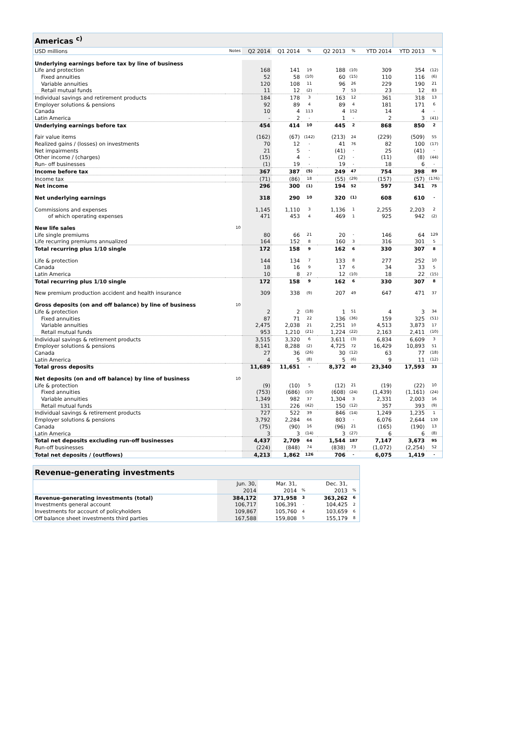| Americas <sup>c)</sup> | | | | | | | | | |
| USD millions | Notes | Q2 2014 | Q1 2014 | % | Q2 2013 | % | YTD 2014 | YTD 2013 | % |
| Underlying earnings before tax by line of business | | | | | | | | | |
| Life and protection | | 168 | 141 | 19 | 188 | (10) | 309 | 354 | (12) |
| Fixed annuities | | 52 | 58 | (10) | 60 | (15) | 110 | 116 | (6) |
| Variable annuities | | 120 | 108 | 11 | 96 | 26 | 229 | 190 | 21 |
| Retail mutual funds | | 11 | 12 | (2) | 7 | 53 | 23 | 12 | 83 |
| Individual savings and retirement products | | 184 | 178 | 3 | 163 | 12 | 361 | 318 | 13 |
| Employer solutions & pensions | | 92 | 89 | 4 | 89 | 4 | 181 | 171 | 6 |
| Canada | | 10 | 4 | 113 | 4 | 152 | 14 | 4 | - |
| Latin America | | - | 2 | - | 1 | - | 2 | 3 | (41) |
| Underlying earnings before tax | | 454 | 414 | 10 | 445 | 2 | 868 | 850 | 2 |
| Fair value items | | (162) | (67) | (142) | (213) | 24 | (229) | (509) | 55 |
| Realized gains / (losses) on investments | | 70 | 12 | - | 41 | 76 | 82 | 100 | (17) |
| Net impairments | | 21 | 5 | - | (41) | - | 25 | (41) | - |
| Other income / (charges) | | (15) | 4 | - | (2) | - | (11) | (8) | (44) |
| Run- off businesses | | (1) | 19 | - | 19 | - | 18 | 6 | - |
| Income before tax | | 367 | 387 | (5) | 249 | 47 | 754 | 398 | 89 |
| Income tax | | (71) | (86) | 18 | (55) | (29) | (157) | (57) | (176) |
| Net income | | 296 | 300 | (1) | 194 | 52 | 597 | 341 | 75 |
| Net underlying earnings | | 318 | 290 | 10 | 320 | (1) | 608 | 610 | - |
| Commissions and expenses | | 1,145 | 1,110 | 3 | 1,136 | 1 | 2,255 | 2,203 | 2 |
| of which operating expenses | | 471 | 453 | 4 | 469 | 1 | 925 | 942 | (2) |
| New life sales | 10 | | | | | | | | |
| Life single premiums | | 80 | 66 | 21 | 20 | - | 146 | 64 | 129 |
| Life recurring premiums annualized | | 164 | 152 | 8 | 160 | 3 | 316 | 301 | 5 |
| Total recurring plus 1/10 single | | 172 | 158 | 9 | 162 | 6 | 330 | 307 | 8 |
| Life & protection | | 144 | 134 | 7 | 133 | 8 | 277 | 252 | 10 |
| Canada | | 18 | 16 | 9 | 17 | 6 | 34 | 33 | 5 |
| Latin America | | 10 | 8 | 27 | 12 | (10) | 18 | 22 | (15) |
| Total recurring plus 1/10 single | | 172 | 158 | 9 | 162 | 6 | 330 | 307 | 8 |
| New premium production accident and health insurance | | 309 | 338 | (9) | 207 | 49 | 647 | 471 | 37 |
| Gross deposits (on and off balance) by line of business | 10 | | | | | | | | |
| Life & protection | | 2 | 2 | (18) | 1 | 51 | 4 | 3 | 34 |
| Fixed annuities | | 87 | 71 | 22 | 136 | (36) | 159 | 325 | (51) |
| Variable annuities | | 2,475 | 2,038 | 21 | 2,251 | 10 | 4,513 | 3,873 | 17 |
| Retail mutual funds | | 953 | 1,210 | (21) | 1,224 | (22) | 2,163 | 2,411 | (10) |
| Individual savings & retirement products | | 3,515 | 3,320 | 6 | 3,611 | (3) | 6,834 | 6,609 | 3 |
| Employer solutions & pensions | | 8,141 | 8,288 | (2) | 4,725 | 72 | 16,429 | 10,893 | 51 |
| Canada | | 27 | 36 | (26) | 30 | (12) | 63 | 77 | (18) |
| Latin America | | 4 | 5 | (8) | 5 | (6) | 9 | 11 | (12) |
| Total gross deposits | | 11,689 | 11,651 | - | 8,372 | 40 | 23,340 | 17,593 | 33 |
| Net deposits (on and off balance) by line of business | 10 | | | | | | | | |
| Life & protection | | (9) | (10) | 5 | (12) | 21 | (19) | (22) | 10 |
| Fixed annuities | | (753) | (686) | (10) | (608) | (24) | (1,439) | (1,161) | (24) |
| Variable annuities | | 1,349 | 982 | 37 | 1,304 | 3 | 2,331 | 2,003 | 16 |
| Retail mutual funds | | 131 | 226 | (42) | 150 | (12) | 357 | 393 | (9) |
| Individual savings & retirement products | | 727 | 522 | 39 | 846 | (14) | 1,249 | 1,235 | 1 |
| Employer solutions & pensions | | 3,792 | 2,284 | 66 | 803 | - | 6,076 | 2,644 | 130 |
| Canada | | (75) | (90) | 16 | (96) | 21 | (165) | (190) | 13 |
| Latin America | | 3 | 3 | (14) | 3 | (27) | 6 | 6 | (8) |
| Total net deposits excluding run-off businesses | | 4,437 | 2,709 | 64 | 1,544 | 187 | 7,147 | 3,673 | 95 |
| Run-off businesses | | (224) | (848) | 74 | (838) | 73 | (1,072) | (2,254) | 52 |
| Total net deposits / (outflows) | | 4,213 | 1,862 | 126 | 706 | - | 6,075 | 1,419 | - |
| Revenue-generating investments | | | | | |
| | Jun. 30, | Mar. 31, | | Dec. 31, | |
| | 2014 | 2014 | % | 2013 | % |
| Revenue-generating investments (total) | 384,172 | 371,958 | 3 | 363,262 | 6 |
| Investments general account | 106,717 | 106,391 | - | 104,425 | 2 |
| Investments for account of policyholders | 109,867 | 105,760 | 4 | 103,659 | 6 |
| Off balance sheet investments third parties | 167,588 | 159,808 | 5 | 155,179 | 8 |